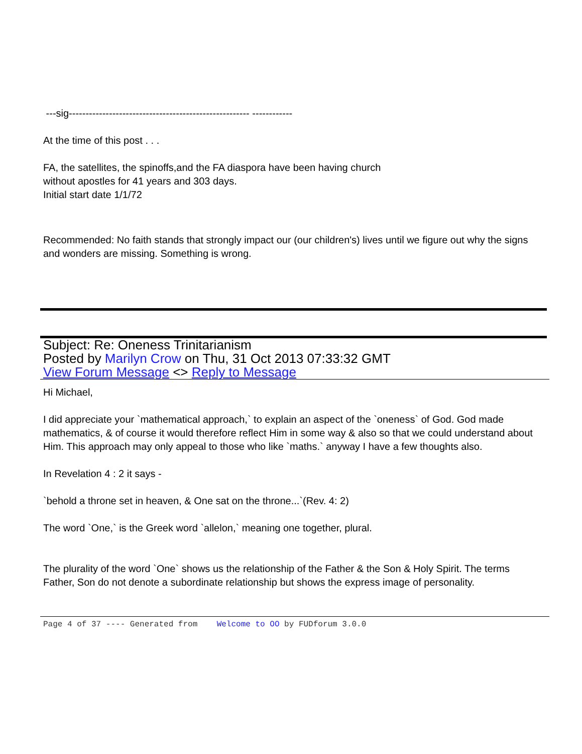---sig------------------------------------------------------ ------------
At the time of this post . . .
FA, the satellites, the spinoffs,and the FA diaspora have been having church
without apostles for 41 years and 303 days.
Initial start date 1/1/72
Recommended: No faith stands that strongly impact our (our children's) lives until we figure out why the signs and wonders are missing. Something is wrong.
Subject: Re: Oneness Trinitarianism
Posted by Marilyn Crow on Thu, 31 Oct 2013 07:33:32 GMT
View Forum Message <> Reply to Message
Hi Michael,
I did appreciate your `mathematical approach,` to explain an aspect of the `oneness` of God. God made mathematics, & of course it would therefore reflect Him in some way & also so that we could understand about Him. This approach may only appeal to those who like `maths.` anyway I have a few thoughts also.
In Revelation 4 : 2 it says -
`behold a throne set in heaven, & One sat on the throne...`(Rev. 4: 2)
The word `One,` is the Greek word `allelon,` meaning one together, plural.
The plurality of the word `One` shows us the relationship of the Father & the Son & Holy Spirit. The terms Father, Son do not denote a subordinate relationship but shows the express image of personality.
Page 4 of 37 ---- Generated from Welcome to OO by FUDforum 3.0.0